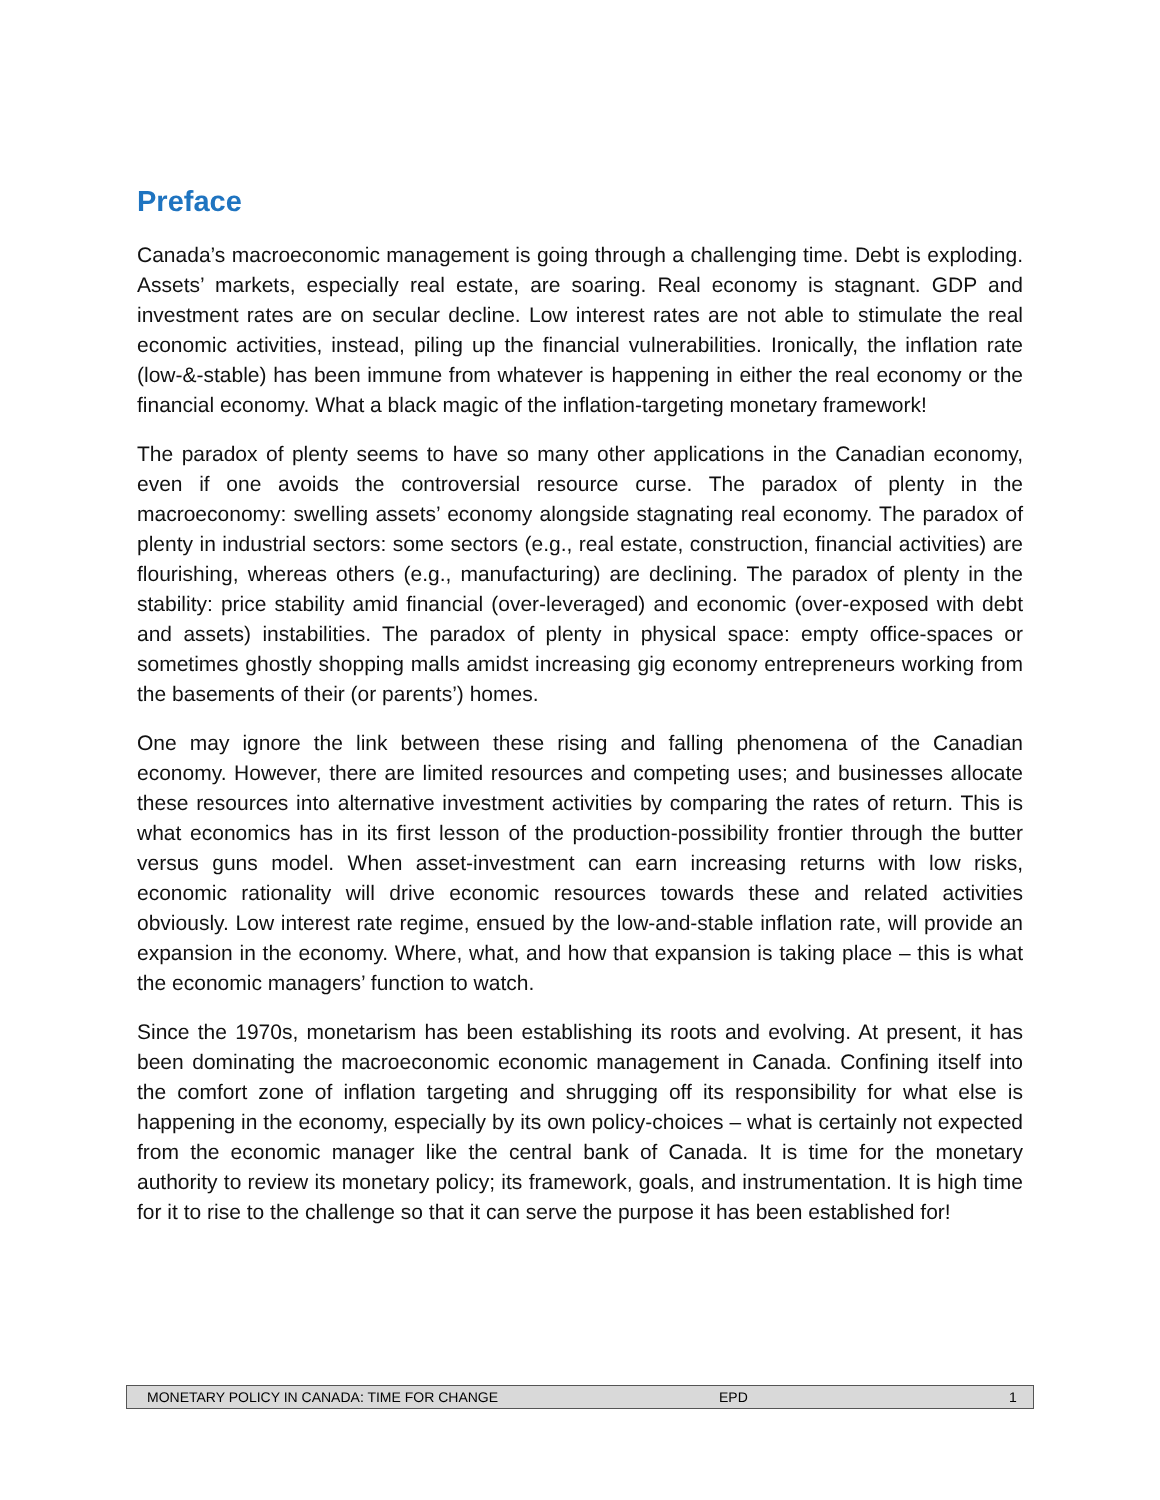Preface
Canada’s macroeconomic management is going through a challenging time. Debt is exploding. Assets’ markets, especially real estate, are soaring. Real economy is stagnant. GDP and investment rates are on secular decline. Low interest rates are not able to stimulate the real economic activities, instead, piling up the financial vulnerabilities. Ironically, the inflation rate (low-&-stable) has been immune from whatever is happening in either the real economy or the financial economy. What a black magic of the inflation-targeting monetary framework!
The paradox of plenty seems to have so many other applications in the Canadian economy, even if one avoids the controversial resource curse. The paradox of plenty in the macroeconomy: swelling assets’ economy alongside stagnating real economy. The paradox of plenty in industrial sectors: some sectors (e.g., real estate, construction, financial activities) are flourishing, whereas others (e.g., manufacturing) are declining. The paradox of plenty in the stability: price stability amid financial (over-leveraged) and economic (over-exposed with debt and assets) instabilities. The paradox of plenty in physical space: empty office-spaces or sometimes ghostly shopping malls amidst increasing gig economy entrepreneurs working from the basements of their (or parents’) homes.
One may ignore the link between these rising and falling phenomena of the Canadian economy. However, there are limited resources and competing uses; and businesses allocate these resources into alternative investment activities by comparing the rates of return. This is what economics has in its first lesson of the production-possibility frontier through the butter versus guns model. When asset-investment can earn increasing returns with low risks, economic rationality will drive economic resources towards these and related activities obviously. Low interest rate regime, ensued by the low-and-stable inflation rate, will provide an expansion in the economy. Where, what, and how that expansion is taking place – this is what the economic managers’ function to watch.
Since the 1970s, monetarism has been establishing its roots and evolving. At present, it has been dominating the macroeconomic economic management in Canada. Confining itself into the comfort zone of inflation targeting and shrugging off its responsibility for what else is happening in the economy, especially by its own policy-choices – what is certainly not expected from the economic manager like the central bank of Canada. It is time for the monetary authority to review its monetary policy; its framework, goals, and instrumentation. It is high time for it to rise to the challenge so that it can serve the purpose it has been established for!
MONETARY POLICY IN CANADA: TIME FOR CHANGE EPD 1